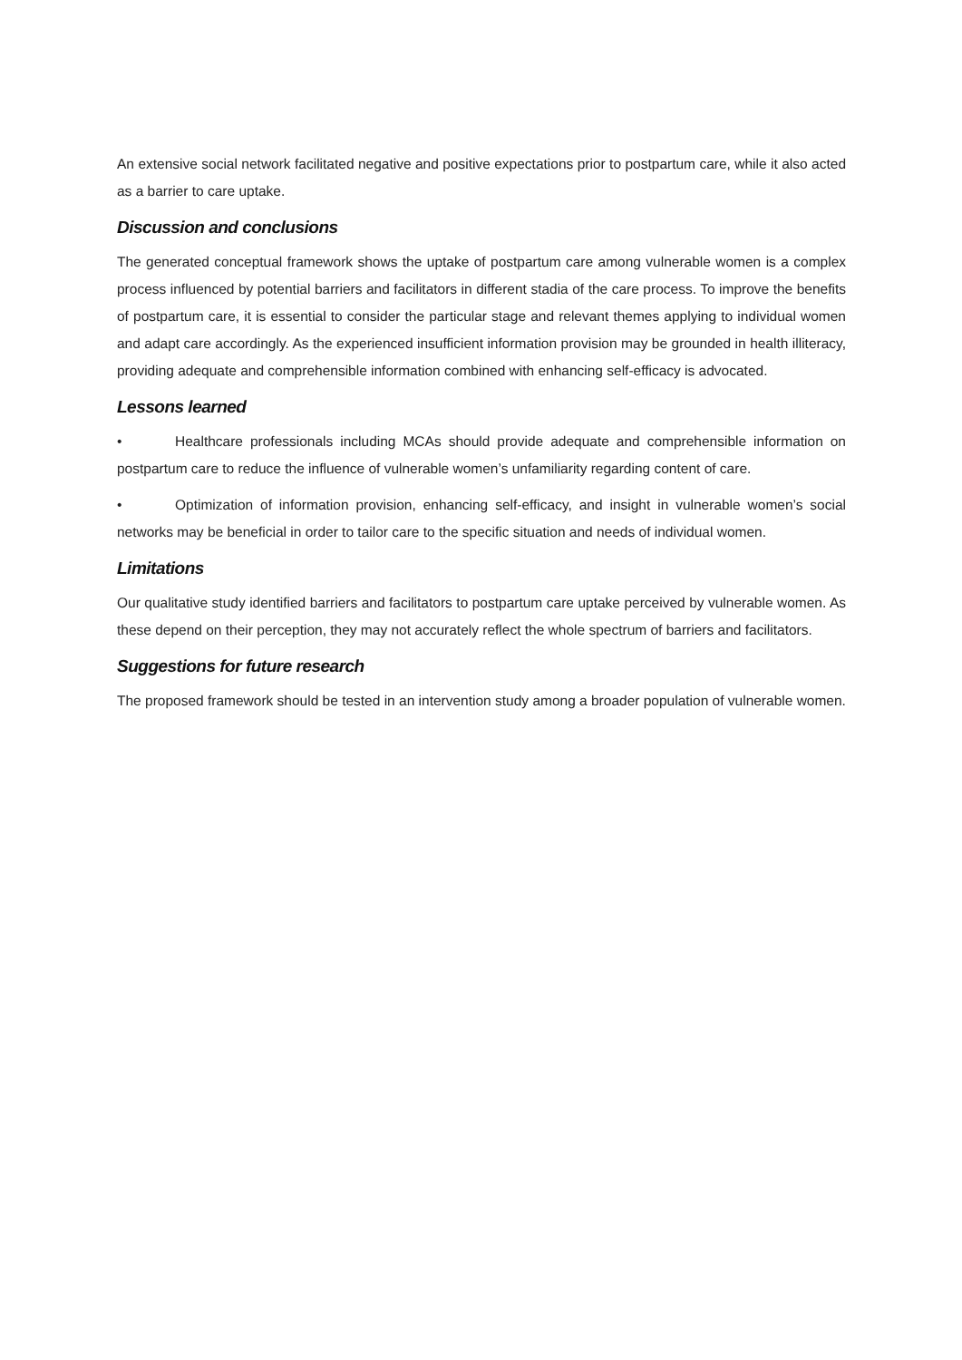An extensive social network facilitated negative and positive expectations prior to postpartum care, while it also acted as a barrier to care uptake.
Discussion and conclusions
The generated conceptual framework shows the uptake of postpartum care among vulnerable women is a complex process influenced by potential barriers and facilitators in different stadia of the care process. To improve the benefits of postpartum care, it is essential to consider the particular stage and relevant themes applying to individual women and adapt care accordingly. As the experienced insufficient information provision may be grounded in health illiteracy, providing adequate and comprehensible information combined with enhancing self-efficacy is advocated.
Lessons learned
• Healthcare professionals including MCAs should provide adequate and comprehensible information on postpartum care to reduce the influence of vulnerable women’s unfamiliarity regarding content of care.
• Optimization of information provision, enhancing self-efficacy, and insight in vulnerable women’s social networks may be beneficial in order to tailor care to the specific situation and needs of individual women.
Limitations
Our qualitative study identified barriers and facilitators to postpartum care uptake perceived by vulnerable women. As these depend on their perception, they may not accurately reflect the whole spectrum of barriers and facilitators.
Suggestions for future research
The proposed framework should be tested in an intervention study among a broader population of vulnerable women.